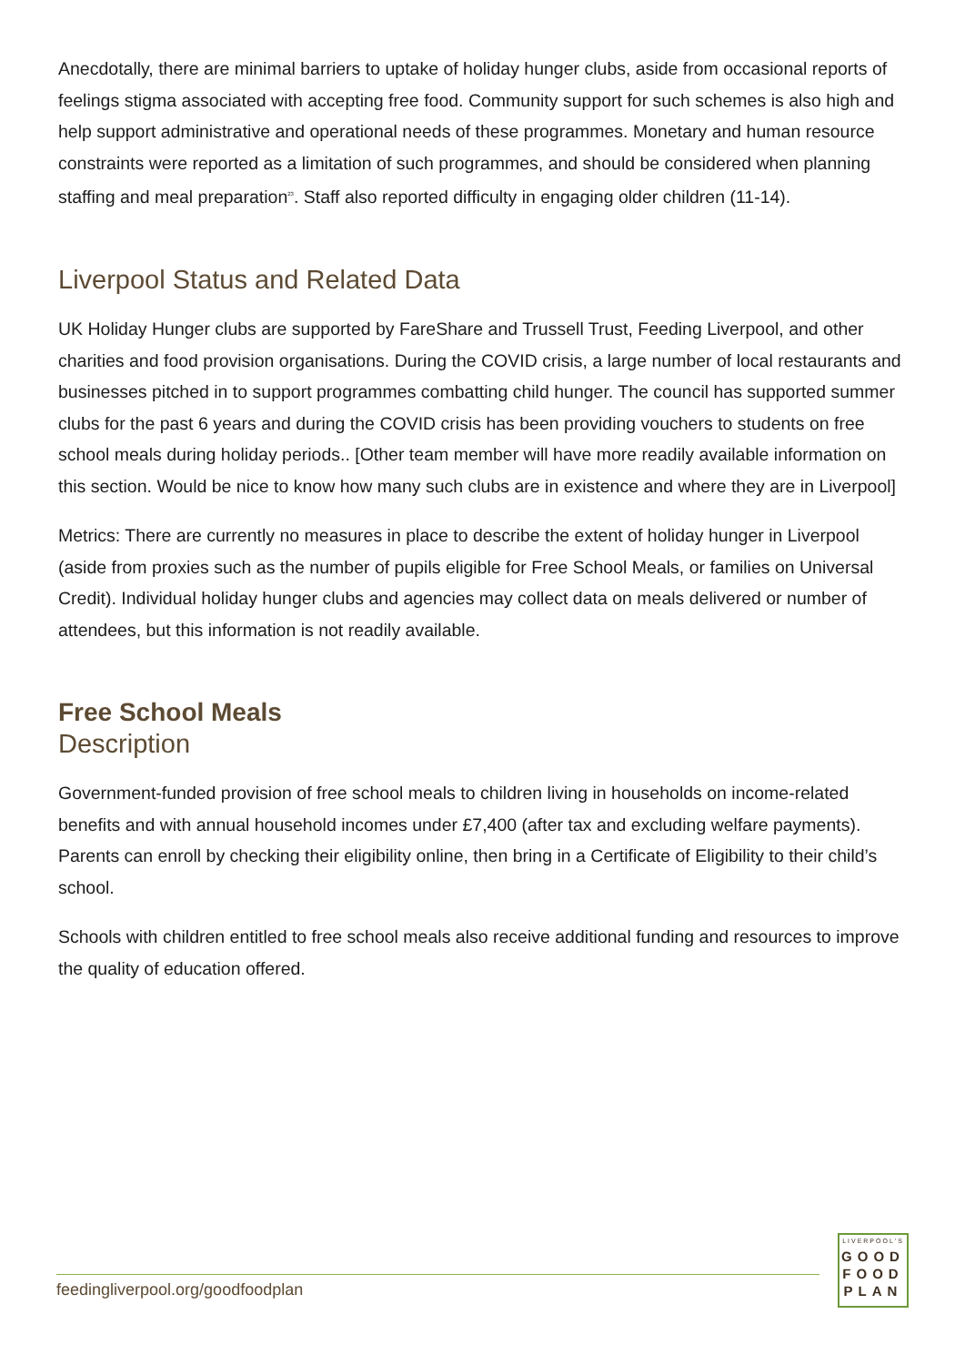Anecdotally, there are minimal barriers to uptake of holiday hunger clubs, aside from occasional reports of feelings stigma associated with accepting free food. Community support for such schemes is also high and help support administrative and operational needs of these programmes. Monetary and human resource constraints were reported as a limitation of such programmes, and should be considered when planning staffing and meal preparation<sup>23</sup>. Staff also reported difficulty in engaging older children (11-14).
Liverpool Status and Related Data
UK Holiday Hunger clubs are supported by FareShare and Trussell Trust, Feeding Liverpool, and other charities and food provision organisations. During the COVID crisis, a large number of local restaurants and businesses pitched in to support programmes combatting child hunger. The council has supported summer clubs for the past 6 years and during the COVID crisis has been providing vouchers to students on free school meals during holiday periods.. [Other team member will have more readily available information on this section. Would be nice to know how many such clubs are in existence and where they are in Liverpool]
Metrics: There are currently no measures in place to describe the extent of holiday hunger in Liverpool (aside from proxies such as the number of pupils eligible for Free School Meals, or families on Universal Credit). Individual holiday hunger clubs and agencies may collect data on meals delivered or number of attendees, but this information is not readily available.
Free School Meals
Description
Government-funded provision of free school meals to children living in households on income-related benefits and with annual household incomes under £7,400 (after tax and excluding welfare payments). Parents can enroll by checking their eligibility online, then bring in a Certificate of Eligibility to their child’s school.
Schools with children entitled to free school meals also receive additional funding and resources to improve the quality of education offered.
feedingliverpool.org/goodfoodplan
LIVERPOOL'S
GOOD
FOOD
PLAN